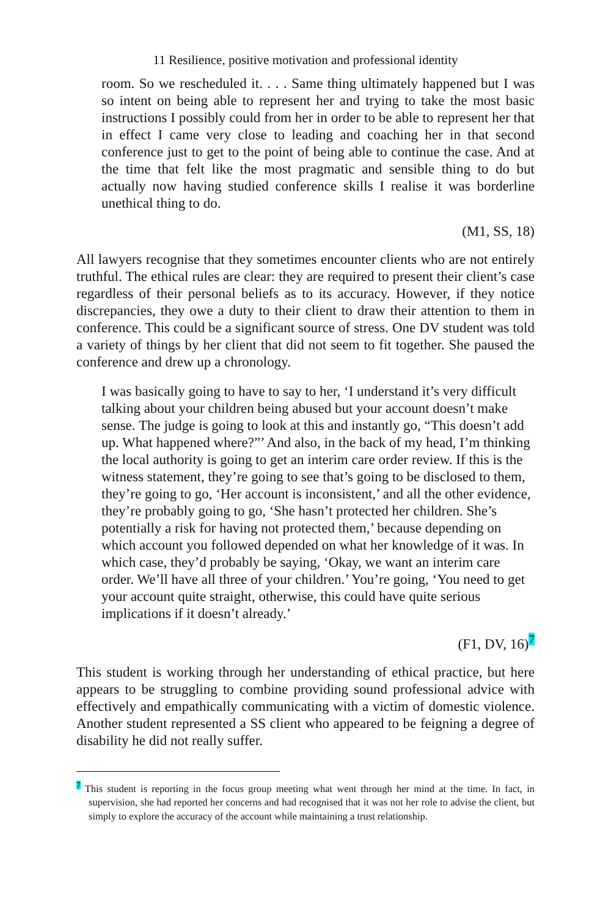11 Resilience, positive motivation and professional identity
room. So we rescheduled it. . . . Same thing ultimately happened but I was so intent on being able to represent her and trying to take the most basic instructions I possibly could from her in order to be able to represent her that in effect I came very close to leading and coaching her in that second conference just to get to the point of being able to continue the case. And at the time that felt like the most pragmatic and sensible thing to do but actually now having studied conference skills I realise it was borderline unethical thing to do.
(M1, SS, 18)
All lawyers recognise that they sometimes encounter clients who are not entirely truthful. The ethical rules are clear: they are required to present their client’s case regardless of their personal beliefs as to its accuracy. However, if they notice discrepancies, they owe a duty to their client to draw their attention to them in conference. This could be a significant source of stress. One DV student was told a variety of things by her client that did not seem to fit together. She paused the conference and drew up a chronology.
I was basically going to have to say to her, ‘I understand it’s very difficult talking about your children being abused but your account doesn’t make sense. The judge is going to look at this and instantly go, “This doesn’t add up. What happened where?”’ And also, in the back of my head, I’m thinking the local authority is going to get an interim care order review. If this is the witness statement, they’re going to see that’s going to be disclosed to them, they’re going to go, ‘Her account is inconsistent,’ and all the other evidence, they’re probably going to go, ‘She hasn’t protected her children. She’s potentially a risk for having not protected them,’ because depending on which account you followed depended on what her knowledge of it was. In which case, they’d probably be saying, ‘Okay, we want an interim care order. We’ll have all three of your children.’ You’re going, ‘You need to get your account quite straight, otherwise, this could have quite serious implications if it doesn’t already.’
(F1, DV, 16)<sup>7</sup>
This student is working through her understanding of ethical practice, but here appears to be struggling to combine providing sound professional advice with effectively and empathically communicating with a victim of domestic violence. Another student represented a SS client who appeared to be feigning a degree of disability he did not really suffer.
<sup>7</sup> This student is reporting in the focus group meeting what went through her mind at the time. In fact, in supervision, she had reported her concerns and had recognised that it was not her role to advise the client, but simply to explore the accuracy of the account while maintaining a trust relationship.